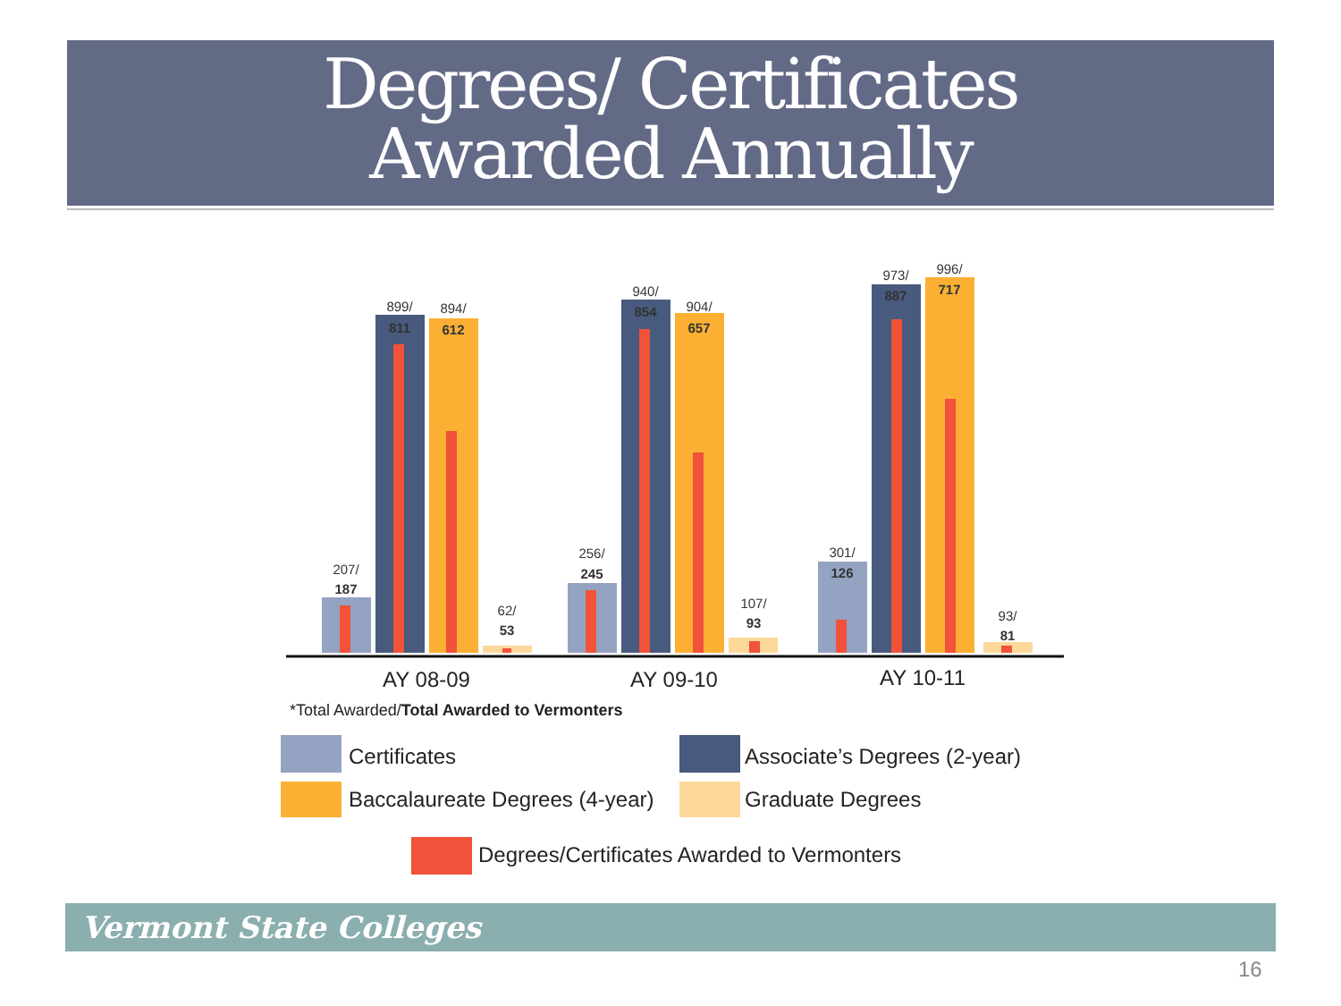Degrees/ Certificates
Awarded Annually
207/
187
899/
811
894/
612
62/
53
256/
245
940/
854
904/
657
107/
93
301/
126
973/
887
996/
717
93/
81
AY 08-09
AY 09-10
AY 10-11
*Total Awarded/Total Awarded to Vermonters
Certificates
Associate’s Degrees (2-year)
Baccalaureate Degrees (4-year)
Graduate Degrees
Degrees/Certificates Awarded to Vermonters
Vermont State Colleges
16